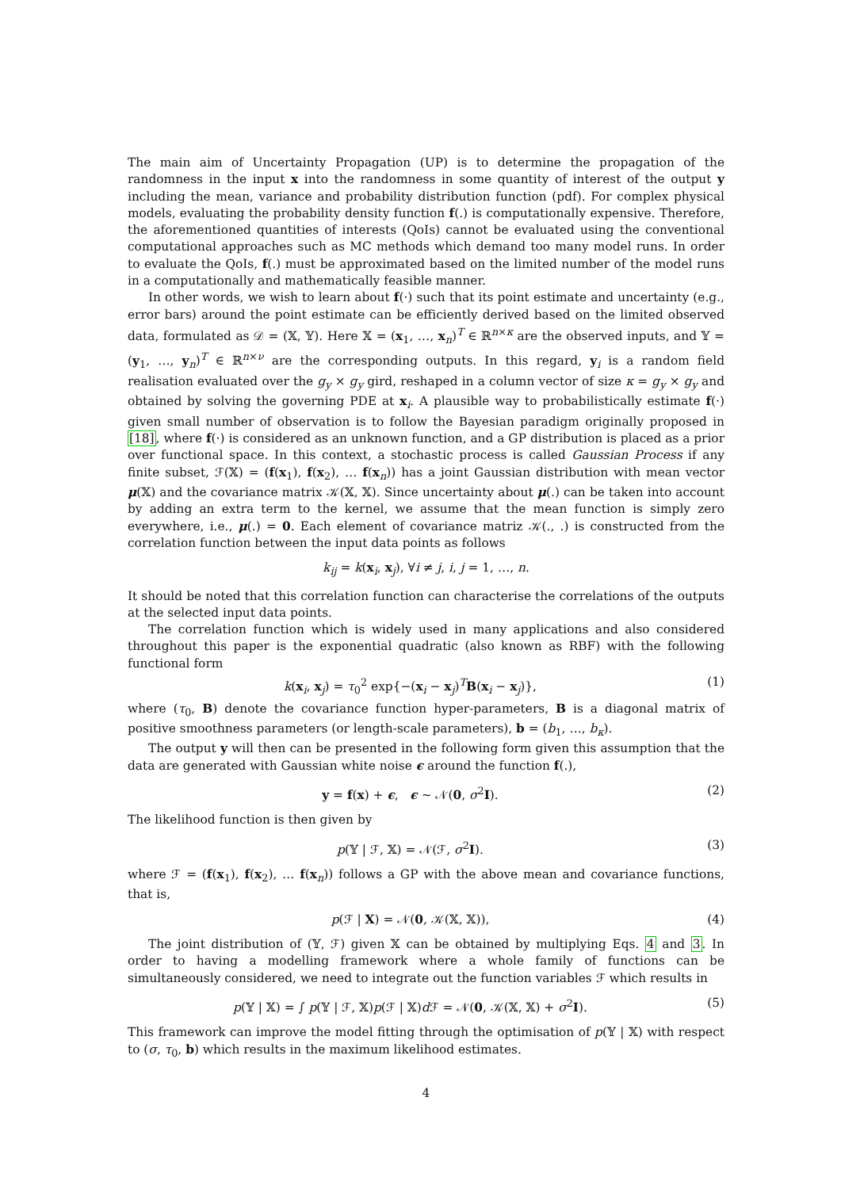The main aim of Uncertainty Propagation (UP) is to determine the propagation of the randomness in the input x into the randomness in some quantity of interest of the output y including the mean, variance and probability distribution function (pdf). For complex physical models, evaluating the probability density function f(.) is computationally expensive. Therefore, the aforementioned quantities of interests (QoIs) cannot be evaluated using the conventional computational approaches such as MC methods which demand too many model runs. In order to evaluate the QoIs, f(.) must be approximated based on the limited number of the model runs in a computationally and mathematically feasible manner.
In other words, we wish to learn about f(·) such that its point estimate and uncertainty (e.g., error bars) around the point estimate can be efficiently derived based on the limited observed data, formulated as 𝒟 = (𝕏, 𝕐). Here 𝕏 = (x<sub>1</sub>, …, x<sub>n</sub>)<sup>T</sup> ∈ ℝ<sup>n×κ</sup> are the observed inputs, and 𝕐 = (y<sub>1</sub>, …, y<sub>n</sub>)<sup>T</sup> ∈ ℝ<sup>n×ν</sup> are the corresponding outputs. In this regard, y<sub>i</sub> is a random field realisation evaluated over the g<sub>y</sub> × g<sub>y</sub> gird, reshaped in a column vector of size κ = g<sub>y</sub> × g<sub>y</sub> and obtained by solving the governing PDE at x<sub>i</sub>. A plausible way to probabilistically estimate f(·) given small number of observation is to follow the Bayesian paradigm originally proposed in [18], where f(·) is considered as an unknown function, and a GP distribution is placed as a prior over functional space. In this context, a stochastic process is called Gaussian Process if any finite subset, ℱ(𝕏) = (f(x<sub>1</sub>), f(x<sub>2</sub>), … f(x<sub>n</sub>)) has a joint Gaussian distribution with mean vector μ(𝕏) and the covariance matrix 𝒦(𝕏, 𝕏). Since uncertainty about μ(.) can be taken into account by adding an extra term to the kernel, we assume that the mean function is simply zero everywhere, i.e., μ(.) = 0. Each element of covariance matriz 𝒦(., .) is constructed from the correlation function between the input data points as follows
k<sub>ij</sub> = k(x<sub>i</sub>, x<sub>j</sub>), ∀i ≠ j, i, j = 1, …, n.
It should be noted that this correlation function can characterise the correlations of the outputs at the selected input data points.
The correlation function which is widely used in many applications and also considered throughout this paper is the exponential quadratic (also known as RBF) with the following functional form
k(x<sub>i</sub>, x<sub>j</sub>) = τ<sub>0</sub><sup>2</sup> exp{−(x<sub>i</sub> − x<sub>j</sub>)<sup>T</sup>B(x<sub>i</sub> − x<sub>j</sub>)}, (1)
where (τ<sub>0</sub>, B) denote the covariance function hyper-parameters, B is a diagonal matrix of positive smoothness parameters (or length-scale parameters), b = (b<sub>1</sub>, …, b<sub>κ</sub>).
The output y will then can be presented in the following form given this assumption that the data are generated with Gaussian white noise ϵ around the function f(.),
y = f(x) + ϵ, ϵ ∼ 𝒩(0, σ<sup>2</sup>I). (2)
The likelihood function is then given by
p(𝕐 | ℱ, 𝕏) = 𝒩(ℱ, σ<sup>2</sup>I). (3)
where ℱ = (f(x<sub>1</sub>), f(x<sub>2</sub>), … f(x<sub>n</sub>)) follows a GP with the above mean and covariance functions, that is,
p(ℱ | X) = 𝒩(0, 𝒦(𝕏, 𝕏)), (4)
The joint distribution of (𝕐, ℱ) given 𝕏 can be obtained by multiplying Eqs. 4 and 3. In order to having a modelling framework where a whole family of functions can be simultaneously considered, we need to integrate out the function variables ℱ which results in
p(𝕐 | 𝕏) = ∫ p(𝕐 | ℱ, 𝕏)p(ℱ | 𝕏)d ℱ = 𝒩(0, 𝒦(𝕏, 𝕏) + σ<sup>2</sup>I). (5)
This framework can improve the model fitting through the optimisation of p(𝕐 | 𝕏) with respect to (σ, τ<sub>0</sub>, b) which results in the maximum likelihood estimates.
4